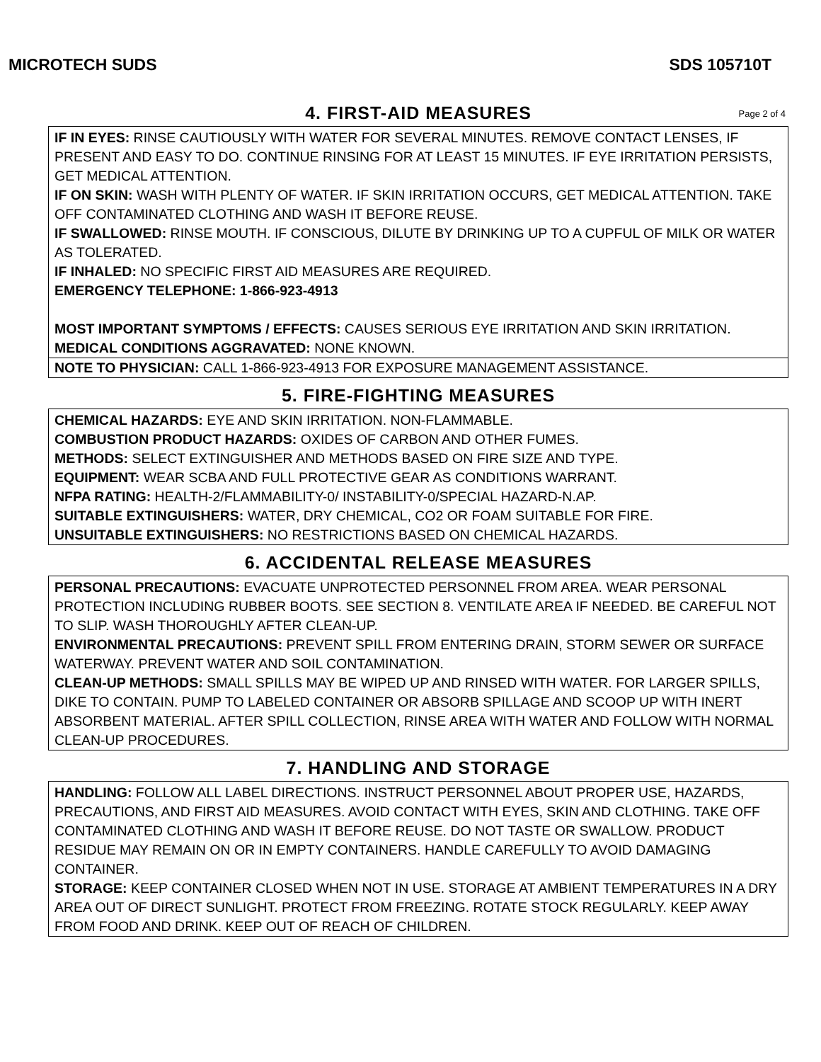MICROTECH SUDS SDS 105710T
4. FIRST-AID MEASURES Page 2 of 4
IF IN EYES: RINSE CAUTIOUSLY WITH WATER FOR SEVERAL MINUTES. REMOVE CONTACT LENSES, IF PRESENT AND EASY TO DO. CONTINUE RINSING FOR AT LEAST 15 MINUTES. IF EYE IRRITATION PERSISTS, GET MEDICAL ATTENTION.
IF ON SKIN: WASH WITH PLENTY OF WATER. IF SKIN IRRITATION OCCURS, GET MEDICAL ATTENTION. TAKE OFF CONTAMINATED CLOTHING AND WASH IT BEFORE REUSE.
IF SWALLOWED: RINSE MOUTH. IF CONSCIOUS, DILUTE BY DRINKING UP TO A CUPFUL OF MILK OR WATER AS TOLERATED.
IF INHALED: NO SPECIFIC FIRST AID MEASURES ARE REQUIRED.
EMERGENCY TELEPHONE: 1-866-923-4913
MOST IMPORTANT SYMPTOMS / EFFECTS: CAUSES SERIOUS EYE IRRITATION AND SKIN IRRITATION.
MEDICAL CONDITIONS AGGRAVATED: NONE KNOWN.
NOTE TO PHYSICIAN: CALL 1-866-923-4913 FOR EXPOSURE MANAGEMENT ASSISTANCE.
5. FIRE-FIGHTING MEASURES
CHEMICAL HAZARDS: EYE AND SKIN IRRITATION. NON-FLAMMABLE.
COMBUSTION PRODUCT HAZARDS: OXIDES OF CARBON AND OTHER FUMES.
METHODS: SELECT EXTINGUISHER AND METHODS BASED ON FIRE SIZE AND TYPE.
EQUIPMENT: WEAR SCBA AND FULL PROTECTIVE GEAR AS CONDITIONS WARRANT.
NFPA RATING: HEALTH-2/FLAMMABILITY-0/ INSTABILITY-0/SPECIAL HAZARD-N.AP.
SUITABLE EXTINGUISHERS: WATER, DRY CHEMICAL, CO2 OR FOAM SUITABLE FOR FIRE.
UNSUITABLE EXTINGUISHERS: NO RESTRICTIONS BASED ON CHEMICAL HAZARDS.
6. ACCIDENTAL RELEASE MEASURES
PERSONAL PRECAUTIONS: EVACUATE UNPROTECTED PERSONNEL FROM AREA. WEAR PERSONAL PROTECTION INCLUDING RUBBER BOOTS. SEE SECTION 8. VENTILATE AREA IF NEEDED. BE CAREFUL NOT TO SLIP. WASH THOROUGHLY AFTER CLEAN-UP.
ENVIRONMENTAL PRECAUTIONS: PREVENT SPILL FROM ENTERING DRAIN, STORM SEWER OR SURFACE WATERWAY. PREVENT WATER AND SOIL CONTAMINATION.
CLEAN-UP METHODS: SMALL SPILLS MAY BE WIPED UP AND RINSED WITH WATER. FOR LARGER SPILLS, DIKE TO CONTAIN. PUMP TO LABELED CONTAINER OR ABSORB SPILLAGE AND SCOOP UP WITH INERT ABSORBENT MATERIAL. AFTER SPILL COLLECTION, RINSE AREA WITH WATER AND FOLLOW WITH NORMAL CLEAN-UP PROCEDURES.
7. HANDLING AND STORAGE
HANDLING: FOLLOW ALL LABEL DIRECTIONS. INSTRUCT PERSONNEL ABOUT PROPER USE, HAZARDS, PRECAUTIONS, AND FIRST AID MEASURES. AVOID CONTACT WITH EYES, SKIN AND CLOTHING. TAKE OFF CONTAMINATED CLOTHING AND WASH IT BEFORE REUSE. DO NOT TASTE OR SWALLOW. PRODUCT RESIDUE MAY REMAIN ON OR IN EMPTY CONTAINERS. HANDLE CAREFULLY TO AVOID DAMAGING CONTAINER.
STORAGE: KEEP CONTAINER CLOSED WHEN NOT IN USE. STORAGE AT AMBIENT TEMPERATURES IN A DRY AREA OUT OF DIRECT SUNLIGHT. PROTECT FROM FREEZING. ROTATE STOCK REGULARLY. KEEP AWAY FROM FOOD AND DRINK. KEEP OUT OF REACH OF CHILDREN.